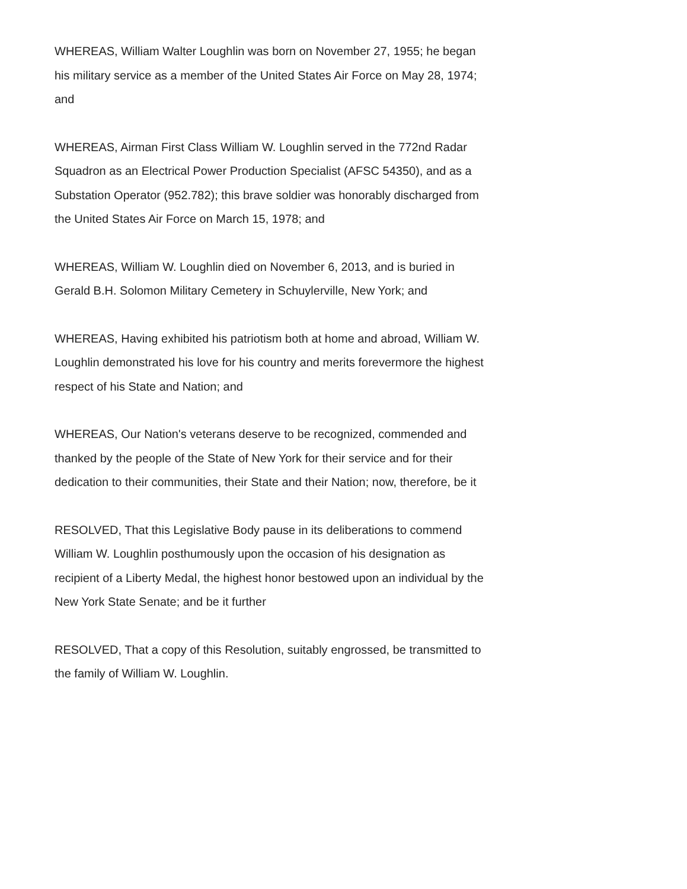WHEREAS, William Walter Loughlin was born on November 27, 1955; he began his military service as a member of the United States Air Force on May 28, 1974; and
WHEREAS, Airman First Class William W. Loughlin served in the 772nd Radar Squadron as an Electrical Power Production Specialist (AFSC 54350), and as a Substation Operator (952.782); this brave soldier was honorably discharged from the United States Air Force on March 15, 1978; and
WHEREAS, William W. Loughlin died on November 6, 2013, and is buried in Gerald B.H. Solomon Military Cemetery in Schuylerville, New York; and
WHEREAS, Having exhibited his patriotism both at home and abroad, William W. Loughlin demonstrated his love for his country and merits forevermore the highest respect of his State and Nation; and
WHEREAS, Our Nation's veterans deserve to be recognized, commended and thanked by the people of the State of New York for their service and for their dedication to their communities, their State and their Nation; now, therefore, be it
RESOLVED, That this Legislative Body pause in its deliberations to commend William W. Loughlin posthumously upon the occasion of his designation as recipient of a Liberty Medal, the highest honor bestowed upon an individual by the New York State Senate; and be it further
RESOLVED, That a copy of this Resolution, suitably engrossed, be transmitted to the family of William W. Loughlin.